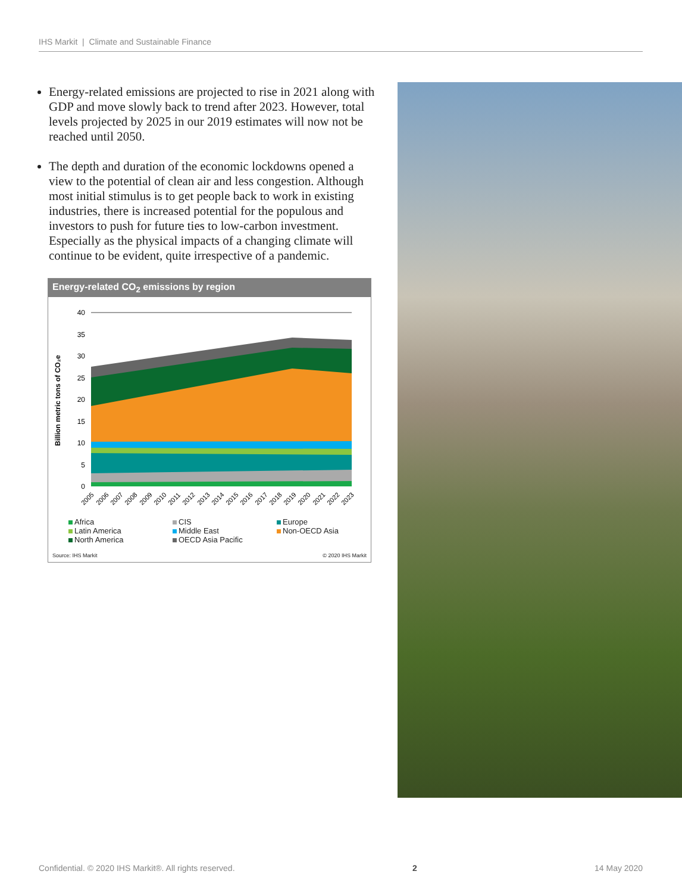IHS Markit | Climate and Sustainable Finance
Energy-related emissions are projected to rise in 2021 along with GDP and move slowly back to trend after 2023. However, total levels projected by 2025 in our 2019 estimates will now not be reached until 2050.
The depth and duration of the economic lockdowns opened a view to the potential of clean air and less congestion. Although most initial stimulus is to get people back to work in existing industries, there is increased potential for the populous and investors to push for future ties to low-carbon investment. Especially as the physical impacts of a changing climate will continue to be evident, quite irrespective of a pandemic.
Energy-related CO<sub>2</sub> emissions by region
Billion metric tons of CO₂e
40
35
30
25
20
15
10
5
0
2005
2006
2007
2008
2009
2010
2011
2012
2013
2014
2015
2016
2017
2018
2019
2020
2021
2022
2023
Africa
CIS
Europe
Latin America
Middle East
Non-OECD Asia
North America
OECD Asia Pacific
Source: IHS Markit © 2020 IHS Markit
Confidential. © 2020 IHS Markit®. All rights reserved. 2 14 May 2020